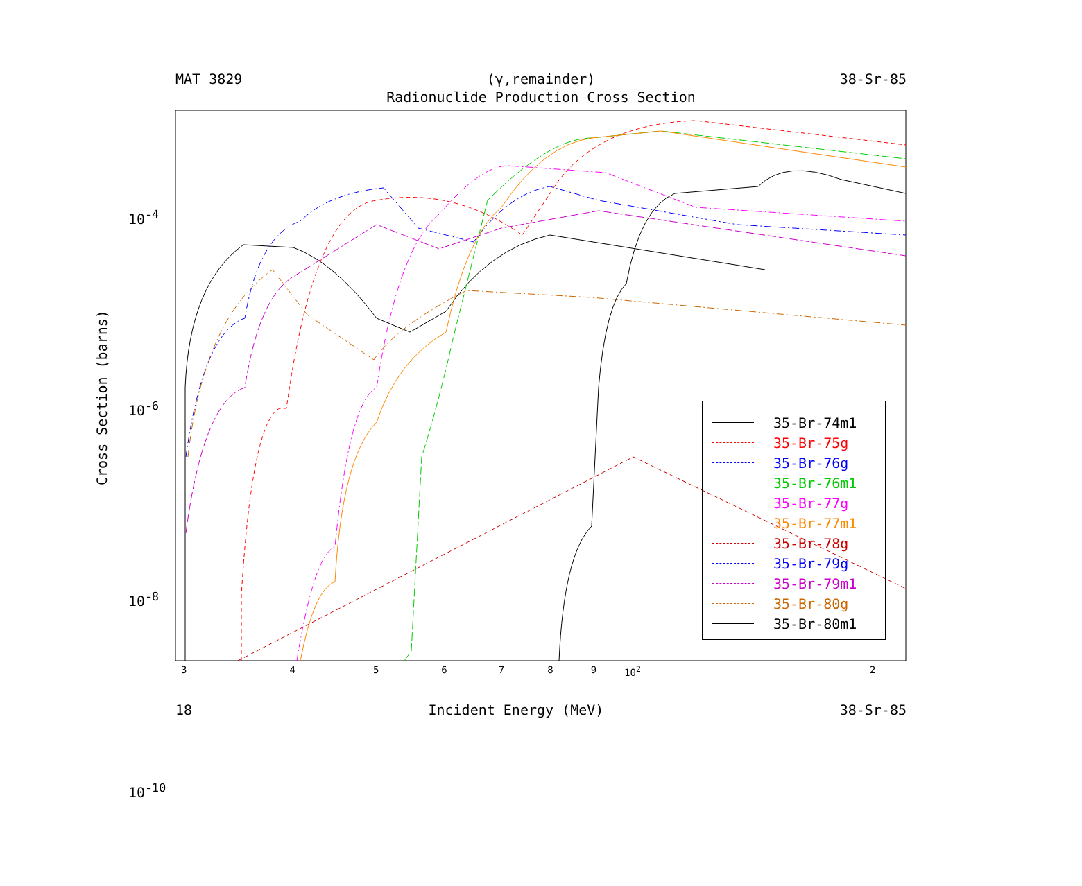MAT 3829 (γ,remainder) 38-Sr-85
Radionuclide Production Cross Section
Cross Section (barns)
10<sup>-4</sup>
10<sup>-6</sup>
10<sup>-8</sup>
10<sup>-10</sup>
3456789 10<sup>2</sup> 2
35-Br-74m1
35-Br-75g
35-Br-76g
35-Br-76m1
35-Br-77g
35-Br-77m1
35-Br-78g
35-Br-79g
35-Br-79m1
35-Br-80g
35-Br-80m1
18 Incident Energy (MeV) 38-Sr-85